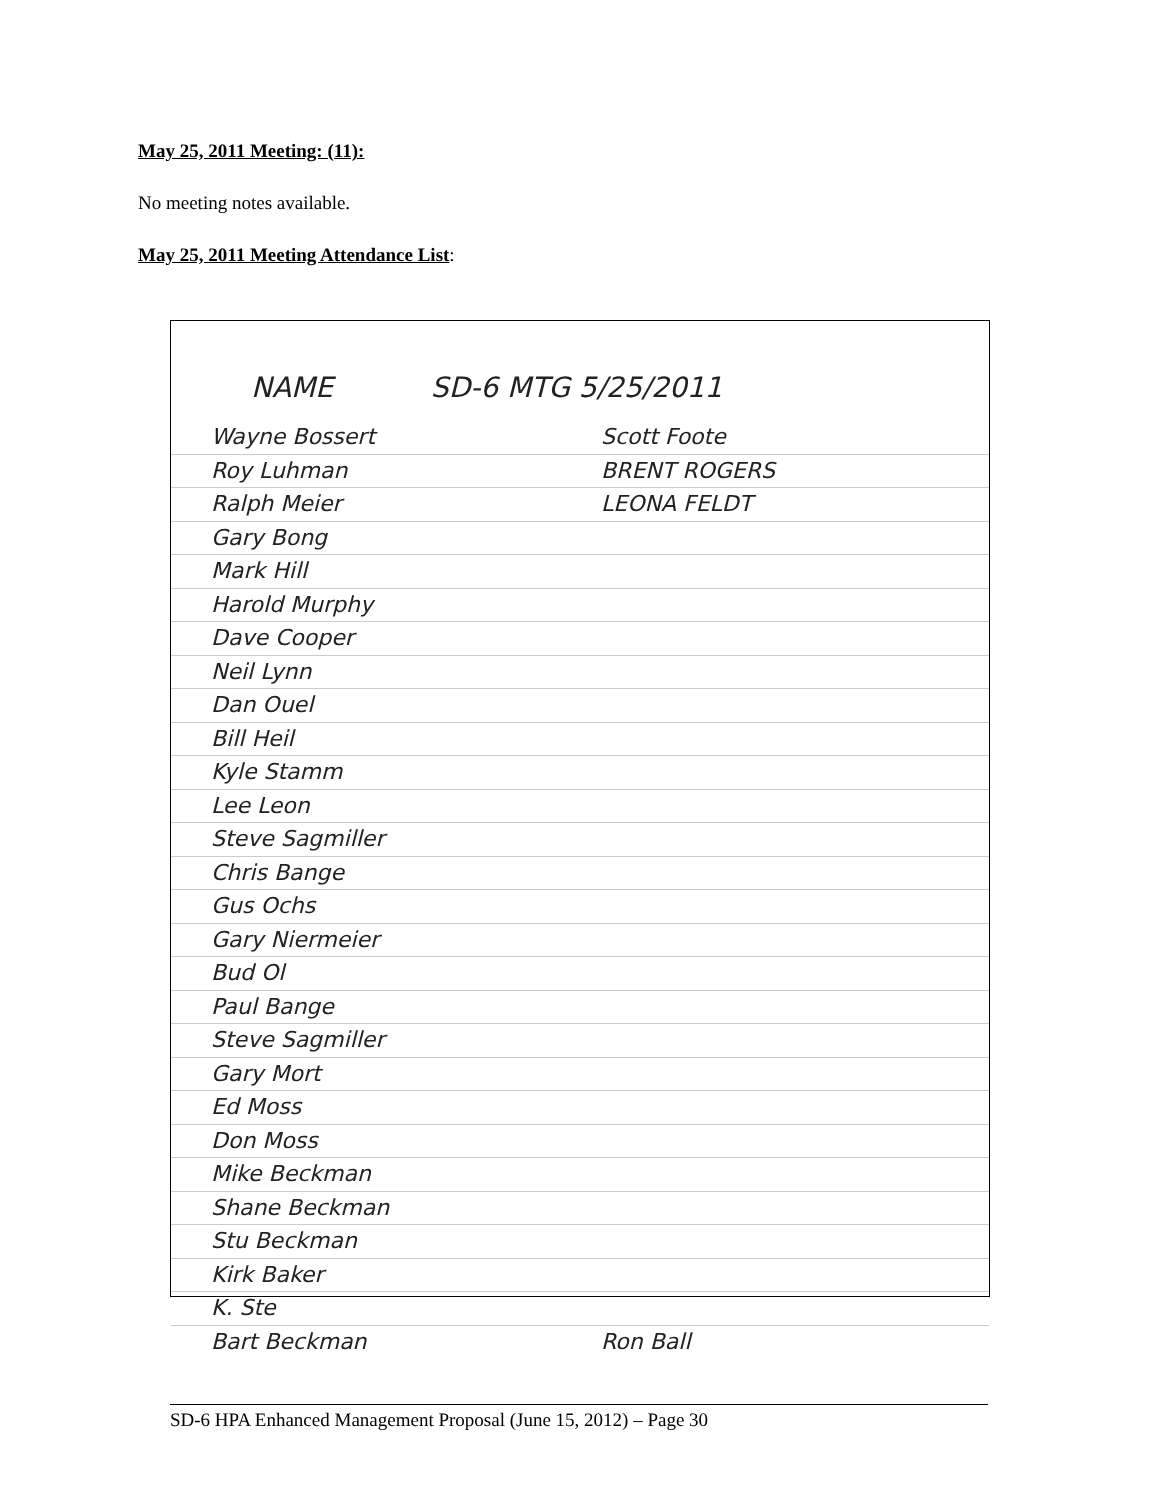May 25, 2011 Meeting: (11):
No meeting notes available.
May 25, 2011 Meeting Attendance List:
NAME SD-6 MTG 5/25/2011
Wayne Bossert Scott Foote
Roy Luhman BRENT ROGERS
Ralph Meier LEONA FELDT
Gary Bong
Mark Hill
Harold Murphy
Dave Cooper
Neil Lynn
Dan Ouel
Bill Heil
Kyle Stamm
Lee Leon
Steve Sagmiller
Chris Bange
Gus Ochs
Gary Niermeier
Bud Ol
Paul Bange
Steve Sagmiller
Gary Mort
Ed Moss
Don Moss
Mike Beckman
Shane Beckman
Stu Beckman
Kirk Baker
K. Ste
Bart Beckman Ron Ball
SD-6 HPA Enhanced Management Proposal (June 15, 2012) – Page 30